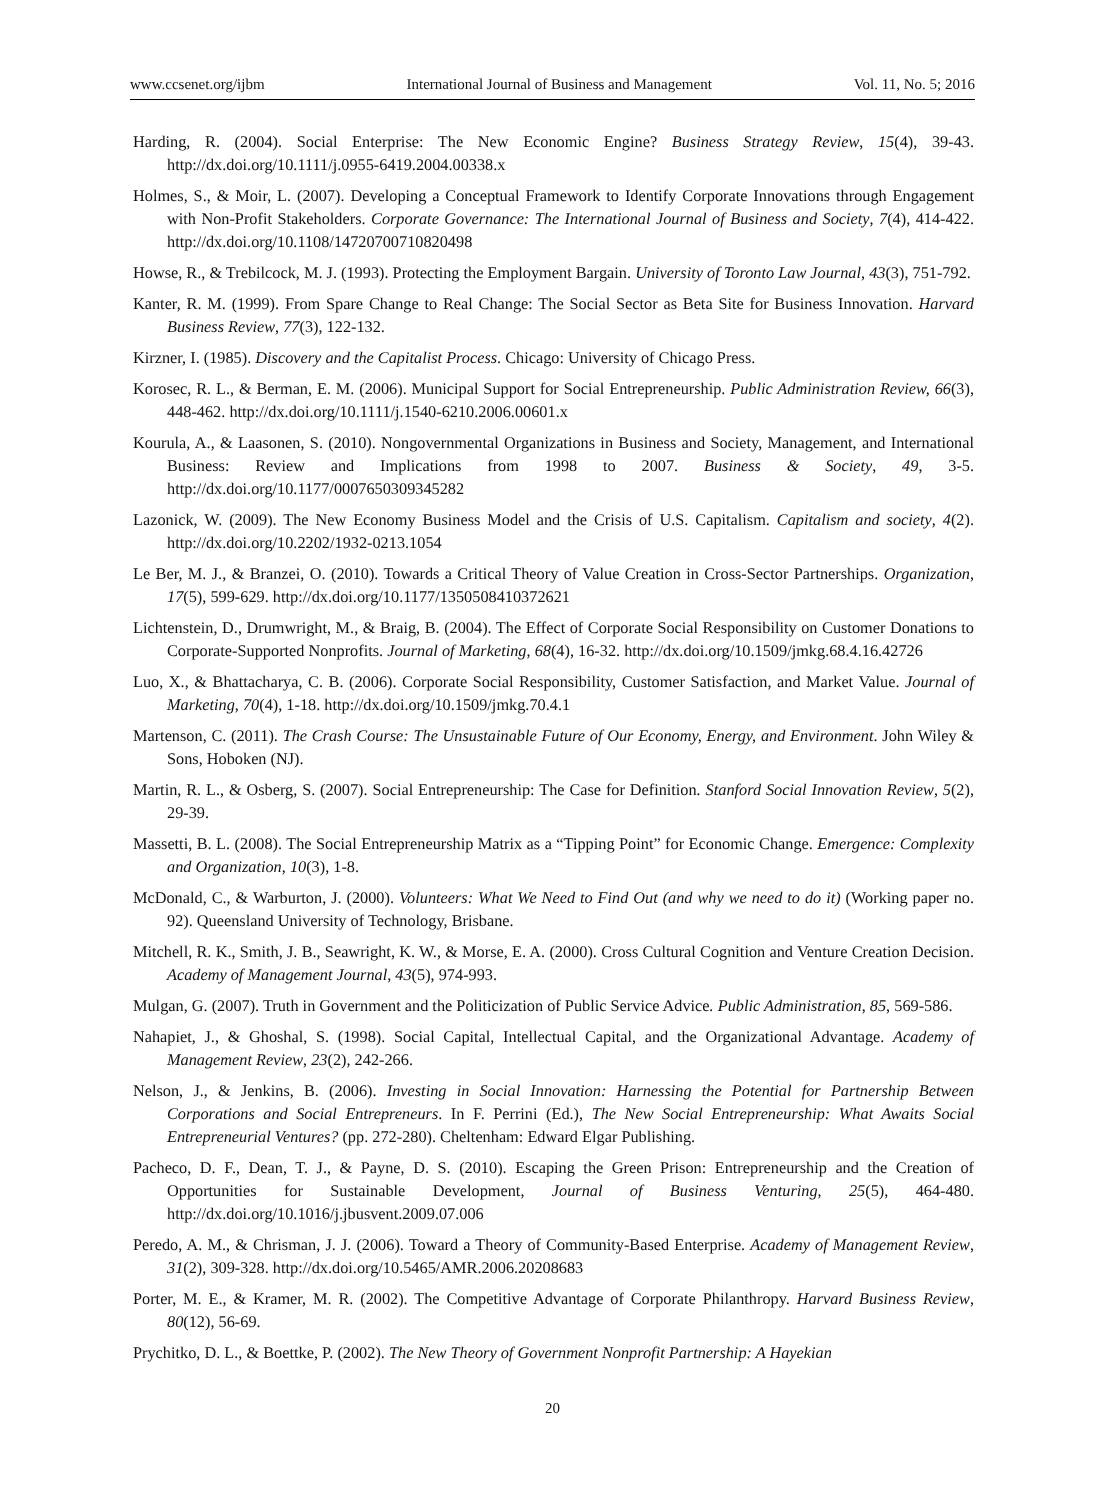www.ccsenet.org/ijbm International Journal of Business and Management Vol. 11, No. 5; 2016
Harding, R. (2004). Social Enterprise: The New Economic Engine? Business Strategy Review, 15(4), 39-43. http://dx.doi.org/10.1111/j.0955-6419.2004.00338.x
Holmes, S., & Moir, L. (2007). Developing a Conceptual Framework to Identify Corporate Innovations through Engagement with Non-Profit Stakeholders. Corporate Governance: The International Journal of Business and Society, 7(4), 414-422. http://dx.doi.org/10.1108/14720700710820498
Howse, R., & Trebilcock, M. J. (1993). Protecting the Employment Bargain. University of Toronto Law Journal, 43(3), 751-792.
Kanter, R. M. (1999). From Spare Change to Real Change: The Social Sector as Beta Site for Business Innovation. Harvard Business Review, 77(3), 122-132.
Kirzner, I. (1985). Discovery and the Capitalist Process. Chicago: University of Chicago Press.
Korosec, R. L., & Berman, E. M. (2006). Municipal Support for Social Entrepreneurship. Public Administration Review, 66(3), 448-462. http://dx.doi.org/10.1111/j.1540-6210.2006.00601.x
Kourula, A., & Laasonen, S. (2010). Nongovernmental Organizations in Business and Society, Management, and International Business: Review and Implications from 1998 to 2007. Business & Society, 49, 3-5. http://dx.doi.org/10.1177/0007650309345282
Lazonick, W. (2009). The New Economy Business Model and the Crisis of U.S. Capitalism. Capitalism and society, 4(2). http://dx.doi.org/10.2202/1932-0213.1054
Le Ber, M. J., & Branzei, O. (2010). Towards a Critical Theory of Value Creation in Cross-Sector Partnerships. Organization, 17(5), 599-629. http://dx.doi.org/10.1177/1350508410372621
Lichtenstein, D., Drumwright, M., & Braig, B. (2004). The Effect of Corporate Social Responsibility on Customer Donations to Corporate-Supported Nonprofits. Journal of Marketing, 68(4), 16-32. http://dx.doi.org/10.1509/jmkg.68.4.16.42726
Luo, X., & Bhattacharya, C. B. (2006). Corporate Social Responsibility, Customer Satisfaction, and Market Value. Journal of Marketing, 70(4), 1-18. http://dx.doi.org/10.1509/jmkg.70.4.1
Martenson, C. (2011). The Crash Course: The Unsustainable Future of Our Economy, Energy, and Environment. John Wiley & Sons, Hoboken (NJ).
Martin, R. L., & Osberg, S. (2007). Social Entrepreneurship: The Case for Definition. Stanford Social Innovation Review, 5(2), 29-39.
Massetti, B. L. (2008). The Social Entrepreneurship Matrix as a “Tipping Point” for Economic Change. Emergence: Complexity and Organization, 10(3), 1-8.
McDonald, C., & Warburton, J. (2000). Volunteers: What We Need to Find Out (and why we need to do it) (Working paper no. 92). Queensland University of Technology, Brisbane.
Mitchell, R. K., Smith, J. B., Seawright, K. W., & Morse, E. A. (2000). Cross Cultural Cognition and Venture Creation Decision. Academy of Management Journal, 43(5), 974-993.
Mulgan, G. (2007). Truth in Government and the Politicization of Public Service Advice. Public Administration, 85, 569-586.
Nahapiet, J., & Ghoshal, S. (1998). Social Capital, Intellectual Capital, and the Organizational Advantage. Academy of Management Review, 23(2), 242-266.
Nelson, J., & Jenkins, B. (2006). Investing in Social Innovation: Harnessing the Potential for Partnership Between Corporations and Social Entrepreneurs. In F. Perrini (Ed.), The New Social Entrepreneurship: What Awaits Social Entrepreneurial Ventures? (pp. 272-280). Cheltenham: Edward Elgar Publishing.
Pacheco, D. F., Dean, T. J., & Payne, D. S. (2010). Escaping the Green Prison: Entrepreneurship and the Creation of Opportunities for Sustainable Development, Journal of Business Venturing, 25(5), 464-480. http://dx.doi.org/10.1016/j.jbusvent.2009.07.006
Peredo, A. M., & Chrisman, J. J. (2006). Toward a Theory of Community-Based Enterprise. Academy of Management Review, 31(2), 309-328. http://dx.doi.org/10.5465/AMR.2006.20208683
Porter, M. E., & Kramer, M. R. (2002). The Competitive Advantage of Corporate Philanthropy. Harvard Business Review, 80(12), 56-69.
Prychitko, D. L., & Boettke, P. (2002). The New Theory of Government Nonprofit Partnership: A Hayekian
20